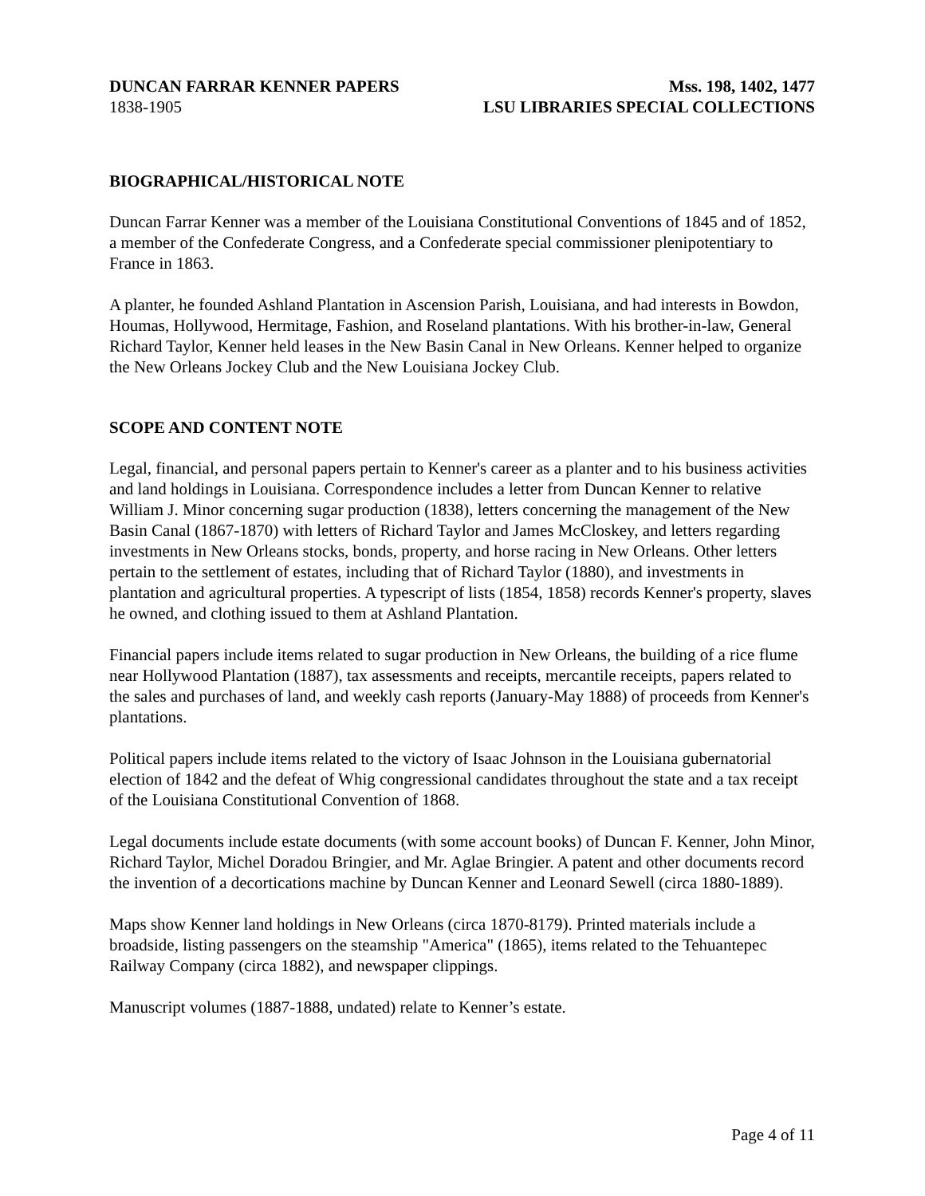DUNCAN FARRAR KENNER PAPERS
1838-1905
Mss. 198, 1402, 1477
LSU LIBRARIES SPECIAL COLLECTIONS
BIOGRAPHICAL/HISTORICAL NOTE
Duncan Farrar Kenner was a member of the Louisiana Constitutional Conventions of 1845 and of 1852, a member of the Confederate Congress, and a Confederate special commissioner plenipotentiary to France in 1863.
A planter, he founded Ashland Plantation in Ascension Parish, Louisiana, and had interests in Bowdon, Houmas, Hollywood, Hermitage, Fashion, and Roseland plantations. With his brother-in-law, General Richard Taylor, Kenner held leases in the New Basin Canal in New Orleans. Kenner helped to organize the New Orleans Jockey Club and the New Louisiana Jockey Club.
SCOPE AND CONTENT NOTE
Legal, financial, and personal papers pertain to Kenner's career as a planter and to his business activities and land holdings in Louisiana. Correspondence includes a letter from Duncan Kenner to relative William J. Minor concerning sugar production (1838), letters concerning the management of the New Basin Canal (1867-1870) with letters of Richard Taylor and James McCloskey, and letters regarding investments in New Orleans stocks, bonds, property, and horse racing in New Orleans. Other letters pertain to the settlement of estates, including that of Richard Taylor (1880), and investments in plantation and agricultural properties. A typescript of lists (1854, 1858) records Kenner's property, slaves he owned, and clothing issued to them at Ashland Plantation.
Financial papers include items related to sugar production in New Orleans, the building of a rice flume near Hollywood Plantation (1887), tax assessments and receipts, mercantile receipts, papers related to the sales and purchases of land, and weekly cash reports (January-May 1888) of proceeds from Kenner's plantations.
Political papers include items related to the victory of Isaac Johnson in the Louisiana gubernatorial election of 1842 and the defeat of Whig congressional candidates throughout the state and a tax receipt of the Louisiana Constitutional Convention of 1868.
Legal documents include estate documents (with some account books) of Duncan F. Kenner, John Minor, Richard Taylor, Michel Doradou Bringier, and Mr. Aglae Bringier. A patent and other documents record the invention of a decortications machine by Duncan Kenner and Leonard Sewell (circa 1880-1889).
Maps show Kenner land holdings in New Orleans (circa 1870-8179). Printed materials include a broadside, listing passengers on the steamship "America" (1865), items related to the Tehuantepec Railway Company (circa 1882), and newspaper clippings.
Manuscript volumes (1887-1888, undated) relate to Kenner’s estate.
Page 4 of 11